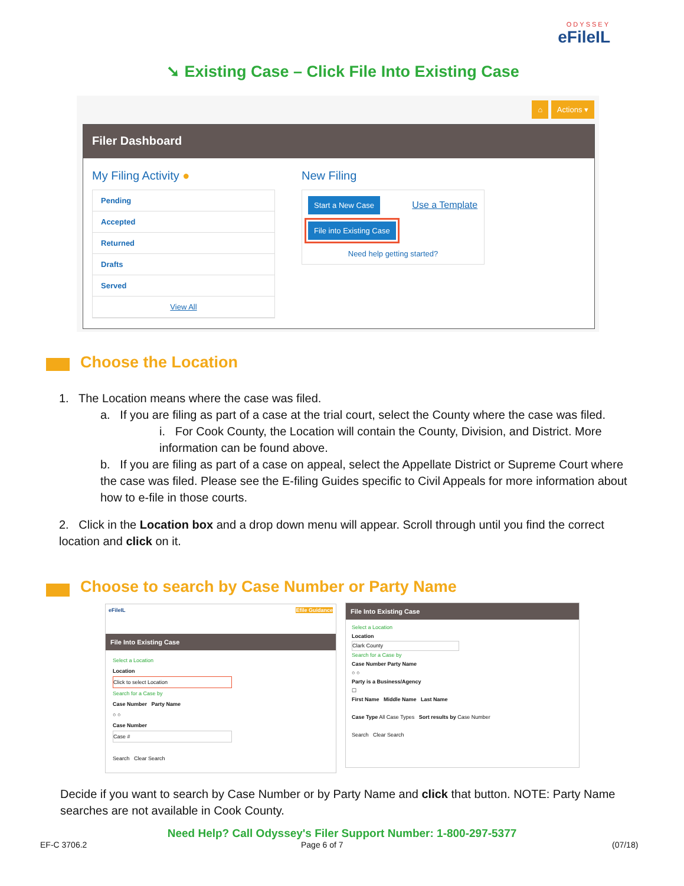ODYSSEY
eFileIL
➘ Existing Case – Click File Into Existing Case
⌂ Actions ▾
Filer Dashboard
My Filing Activity ●
Pending
Accepted
Returned
Drafts
Served
View All
New Filing
Start a New Case Use a Template
File into Existing Case
Need help getting started?
Choose the Location
1. The Location means where the case was filed.
a. If you are filing as part of a case at the trial court, select the County where the case was filed.
i. For Cook County, the Location will contain the County, Division, and District. More information can be found above.
b. If you are filing as part of a case on appeal, select the Appellate District or Supreme Court where the case was filed. Please see the E-filing Guides specific to Civil Appeals for more information about how to e-file in those courts.
2. Click in the Location box and a drop down menu will appear. Scroll through until you find the correct location and click on it.
Choose to search by Case Number or Party Name
eFileIL Efile Guidance
File Into Existing Case
Select a Location
Location
Click to select Location
Search for a Case by
Case Number Party Name
○ ○
Case Number
Case #
Search Clear Search
File Into Existing Case
Select a Location
Location
Clark County
Search for a Case by
Case Number Party Name
○ ○
Party is a Business/Agency
☐
First Name Middle Name Last Name
Case Type All Case Types Sort results by Case Number
Search Clear Search
Decide if you want to search by Case Number or by Party Name and click that button. NOTE: Party Name searches are not available in Cook County.
Need Help? Call Odyssey's Filer Support Number: 1-800-297-5377
EF-C 3706.2 Page 6 of 7 (07/18)